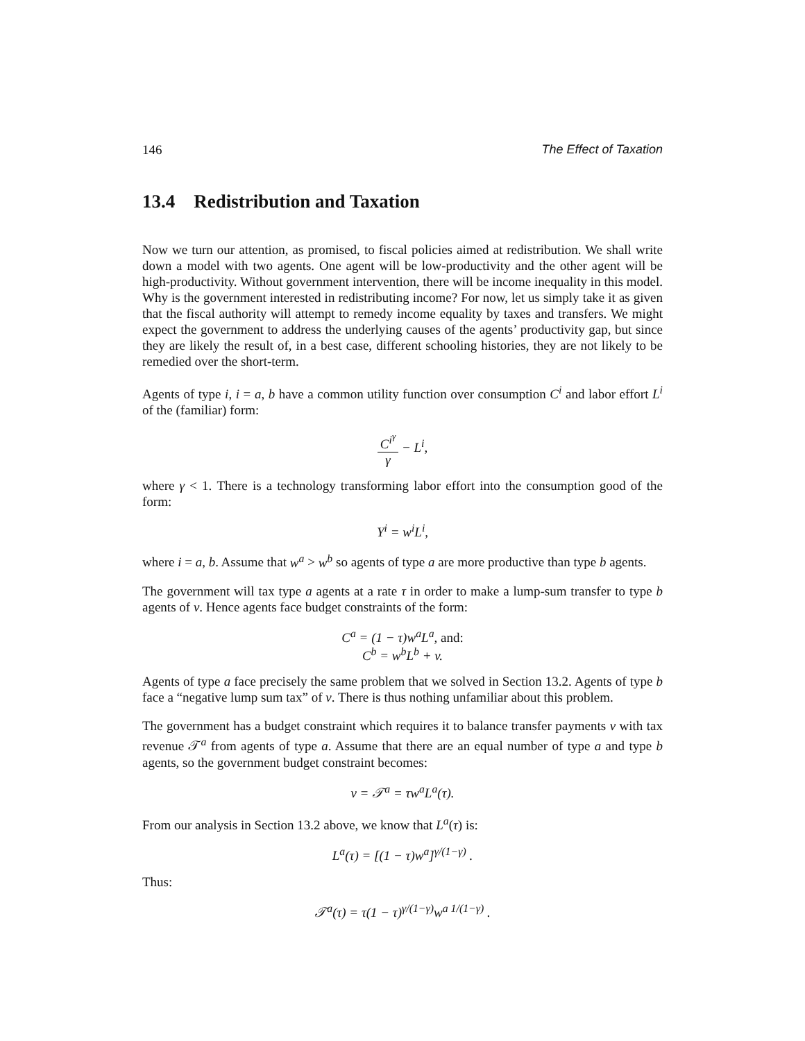146 The Effect of Taxation
13.4 Redistribution and Taxation
Now we turn our attention, as promised, to fiscal policies aimed at redistribution. We shall write down a model with two agents. One agent will be low-productivity and the other agent will be high-productivity. Without government intervention, there will be income inequality in this model. Why is the government interested in redistributing income? For now, let us simply take it as given that the fiscal authority will attempt to remedy income equality by taxes and transfers. We might expect the government to address the underlying causes of the agents’ productivity gap, but since they are likely the result of, in a best case, different schooling histories, they are not likely to be remedied over the short-term.
Agents of type i, i = a, b have a common utility function over consumption C<sup>i</sup> and labor effort L<sup>i</sup> of the (familiar) form:
C<sup>i<sup>γ</sup></sup> γ − L<sup>i</sup>,
where γ < 1. There is a technology transforming labor effort into the consumption good of the form:
Y<sup>i</sup> = w<sup>i</sup>L<sup>i</sup>,
where i = a, b. Assume that w<sup>a</sup> > w<sup>b</sup> so agents of type a are more productive than type b agents.
The government will tax type a agents at a rate τ in order to make a lump-sum transfer to type b agents of v. Hence agents face budget constraints of the form:
C<sup>a</sup> = (1 − τ)w<sup>a</sup>L<sup>a</sup>, and:
C<sup>b</sup> = w<sup>b</sup>L<sup>b</sup> + v.
Agents of type a face precisely the same problem that we solved in Section 13.2. Agents of type b face a “negative lump sum tax” of v. There is thus nothing unfamiliar about this problem.
The government has a budget constraint which requires it to balance transfer payments v with tax revenue 𝒯<sup>a</sup> from agents of type a. Assume that there are an equal number of type a and type b agents, so the government budget constraint becomes:
v = 𝒯<sup>a</sup> = τw<sup>a</sup>L<sup>a</sup>(τ).
From our analysis in Section 13.2 above, we know that L<sup>a</sup>(τ) is:
L<sup>a</sup>(τ) = [(1 − τ)w<sup>a</sup>]<sup>γ/(1−γ)</sup> .
Thus:
𝒯<sup>a</sup>(τ) = τ(1 − τ)<sup>γ/(1−γ)</sup>w<sup>a 1/(1−γ)</sup> .